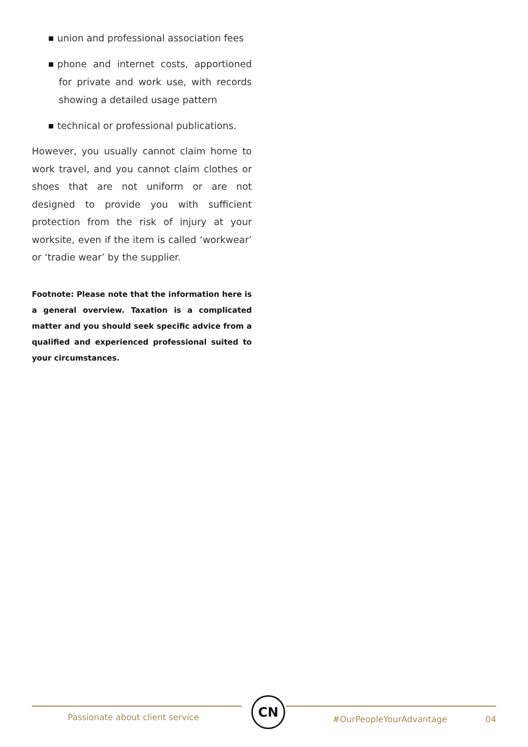union and professional association fees
phone and internet costs, apportioned for private and work use, with records showing a detailed usage pattern
technical or professional publications.
However, you usually cannot claim home to work travel, and you cannot claim clothes or shoes that are not uniform or are not designed to provide you with sufficient protection from the risk of injury at your worksite, even if the item is called ‘workwear’ or ‘tradie wear’ by the supplier.
Footnote: Please note that the information here is a general overview. Taxation is a complicated matter and you should seek specific advice from a qualified and experienced professional suited to your circumstances.
Passionate about client service
CN
#OurPeopleYourAdvantage 04